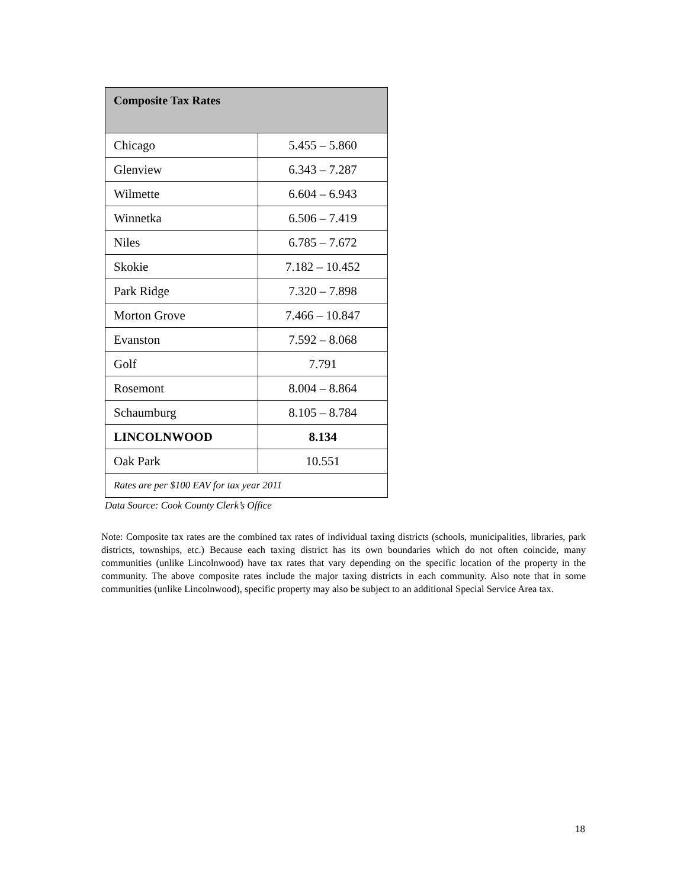| Composite Tax Rates | |
| --- | --- |
| Chicago | 5.455 – 5.860 |
| Glenview | 6.343 – 7.287 |
| Wilmette | 6.604 – 6.943 |
| Winnetka | 6.506 – 7.419 |
| Niles | 6.785 – 7.672 |
| Skokie | 7.182 – 10.452 |
| Park Ridge | 7.320 – 7.898 |
| Morton Grove | 7.466 – 10.847 |
| Evanston | 7.592 – 8.068 |
| Golf | 7.791 |
| Rosemont | 8.004 – 8.864 |
| Schaumburg | 8.105 – 8.784 |
| LINCOLNWOOD | 8.134 |
| Oak Park | 10.551 |
| Rates are per $100 EAV for tax year 2011 | |
Data Source: Cook County Clerk’s Office
Note: Composite tax rates are the combined tax rates of individual taxing districts (schools, municipalities, libraries, park districts, townships, etc.) Because each taxing district has its own boundaries which do not often coincide, many communities (unlike Lincolnwood) have tax rates that vary depending on the specific location of the property in the community. The above composite rates include the major taxing districts in each community. Also note that in some communities (unlike Lincolnwood), specific property may also be subject to an additional Special Service Area tax.
18